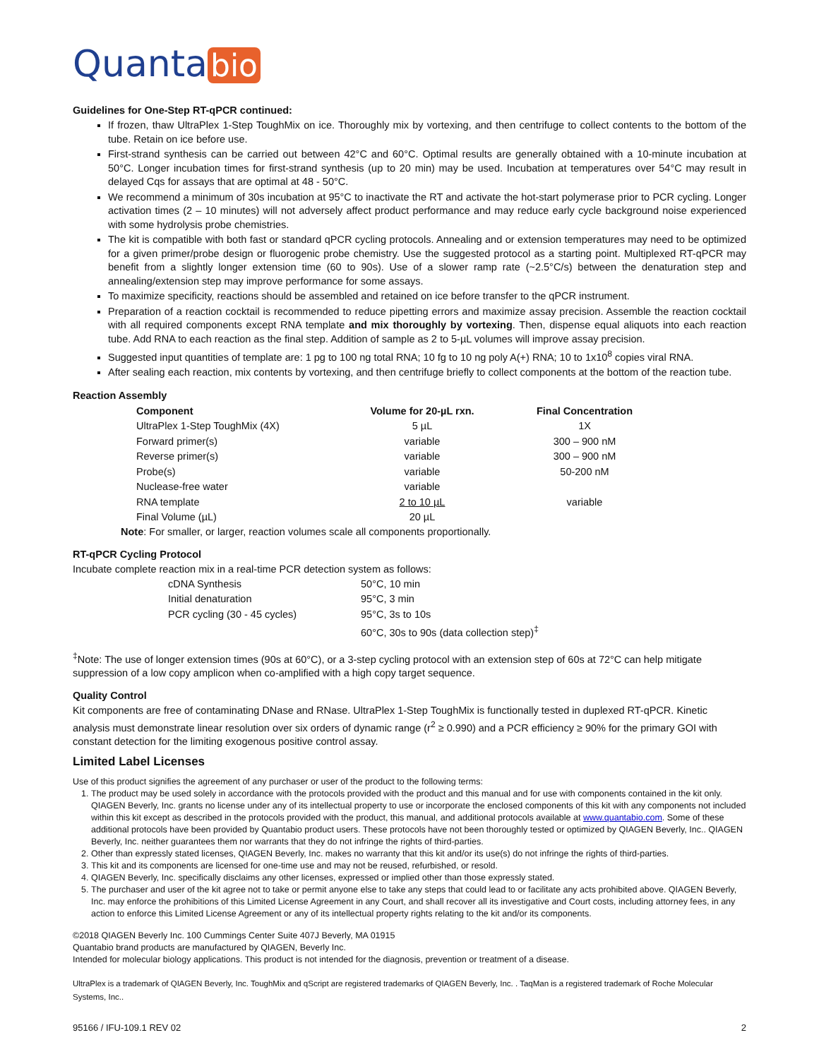Quanta bio
Guidelines for One-Step RT-qPCR continued:
If frozen, thaw UltraPlex 1-Step ToughMix on ice. Thoroughly mix by vortexing, and then centrifuge to collect contents to the bottom of the tube. Retain on ice before use.
First-strand synthesis can be carried out between 42°C and 60°C. Optimal results are generally obtained with a 10-minute incubation at 50°C. Longer incubation times for first-strand synthesis (up to 20 min) may be used. Incubation at temperatures over 54°C may result in delayed Cqs for assays that are optimal at 48 - 50°C.
We recommend a minimum of 30s incubation at 95°C to inactivate the RT and activate the hot-start polymerase prior to PCR cycling. Longer activation times (2 – 10 minutes) will not adversely affect product performance and may reduce early cycle background noise experienced with some hydrolysis probe chemistries.
The kit is compatible with both fast or standard qPCR cycling protocols. Annealing and or extension temperatures may need to be optimized for a given primer/probe design or fluorogenic probe chemistry. Use the suggested protocol as a starting point. Multiplexed RT-qPCR may benefit from a slightly longer extension time (60 to 90s). Use of a slower ramp rate (~2.5°C/s) between the denaturation step and annealing/extension step may improve performance for some assays.
To maximize specificity, reactions should be assembled and retained on ice before transfer to the qPCR instrument.
Preparation of a reaction cocktail is recommended to reduce pipetting errors and maximize assay precision. Assemble the reaction cocktail with all required components except RNA template and mix thoroughly by vortexing. Then, dispense equal aliquots into each reaction tube. Add RNA to each reaction as the final step. Addition of sample as 2 to 5-µL volumes will improve assay precision.
Suggested input quantities of template are: 1 pg to 100 ng total RNA; 10 fg to 10 ng poly A(+) RNA; 10 to 1x10<sup>8</sup> copies viral RNA.
After sealing each reaction, mix contents by vortexing, and then centrifuge briefly to collect components at the bottom of the reaction tube.
Reaction Assembly
| Component | Volume for 20-µL rxn. | Final Concentration |
| --- | --- | --- |
| UltraPlex 1-Step ToughMix (4X) | 5 µL | 1X |
| Forward primer(s) | variable | 300 – 900 nM |
| Reverse primer(s) | variable | 300 – 900 nM |
| Probe(s) | variable | 50-200 nM |
| Nuclease-free water | variable | |
| RNA template | 2 to 10 µL | variable |
| Final Volume (µL) | 20 µL | |
Note: For smaller, or larger, reaction volumes scale all components proportionally.
RT-qPCR Cycling Protocol
Incubate complete reaction mix in a real-time PCR detection system as follows:
| cDNA Synthesis | 50°C, 10 min |
| Initial denaturation | 95°C, 3 min |
| PCR cycling (30 - 45 cycles) | 95°C, 3s to 10s |
| | 60°C, 30s to 90s (data collection step)<sup>‡</sup> |
<sup>‡</sup> Note: The use of longer extension times (90s at 60°C), or a 3-step cycling protocol with an extension step of 60s at 72°C can help mitigate suppression of a low copy amplicon when co-amplified with a high copy target sequence.
Quality Control
Kit components are free of contaminating DNase and RNase. UltraPlex 1-Step ToughMix is functionally tested in duplexed RT-qPCR. Kinetic analysis must demonstrate linear resolution over six orders of dynamic range (r<sup>2</sup> ≥ 0.990) and a PCR efficiency ≥ 90% for the primary GOI with constant detection for the limiting exogenous positive control assay.
Limited Label Licenses
Use of this product signifies the agreement of any purchaser or user of the product to the following terms:
1. The product may be used solely in accordance with the protocols provided with the product and this manual and for use with components contained in the kit only. QIAGEN Beverly, Inc. grants no license under any of its intellectual property to use or incorporate the enclosed components of this kit with any components not included within this kit except as described in the protocols provided with the product, this manual, and additional protocols available at www.quantabio.com. Some of these additional protocols have been provided by Quantabio product users. These protocols have not been thoroughly tested or optimized by QIAGEN Beverly, Inc.. QIAGEN Beverly, Inc. neither guarantees them nor warrants that they do not infringe the rights of third-parties.
2. Other than expressly stated licenses, QIAGEN Beverly, Inc. makes no warranty that this kit and/or its use(s) do not infringe the rights of third-parties.
3. This kit and its components are licensed for one-time use and may not be reused, refurbished, or resold.
4. QIAGEN Beverly, Inc. specifically disclaims any other licenses, expressed or implied other than those expressly stated.
5. The purchaser and user of the kit agree not to take or permit anyone else to take any steps that could lead to or facilitate any acts prohibited above. QIAGEN Beverly, Inc. may enforce the prohibitions of this Limited License Agreement in any Court, and shall recover all its investigative and Court costs, including attorney fees, in any action to enforce this Limited License Agreement or any of its intellectual property rights relating to the kit and/or its components.
©2018 QIAGEN Beverly Inc. 100 Cummings Center Suite 407J Beverly, MA 01915
Quantabio brand products are manufactured by QIAGEN, Beverly Inc.
Intended for molecular biology applications. This product is not intended for the diagnosis, prevention or treatment of a disease.
UltraPlex is a trademark of QIAGEN Beverly, Inc. ToughMix and qScript are registered trademarks of QIAGEN Beverly, Inc. . TaqMan is a registered trademark of Roche Molecular Systems, Inc..
95166 / IFU-109.1 REV 02 2